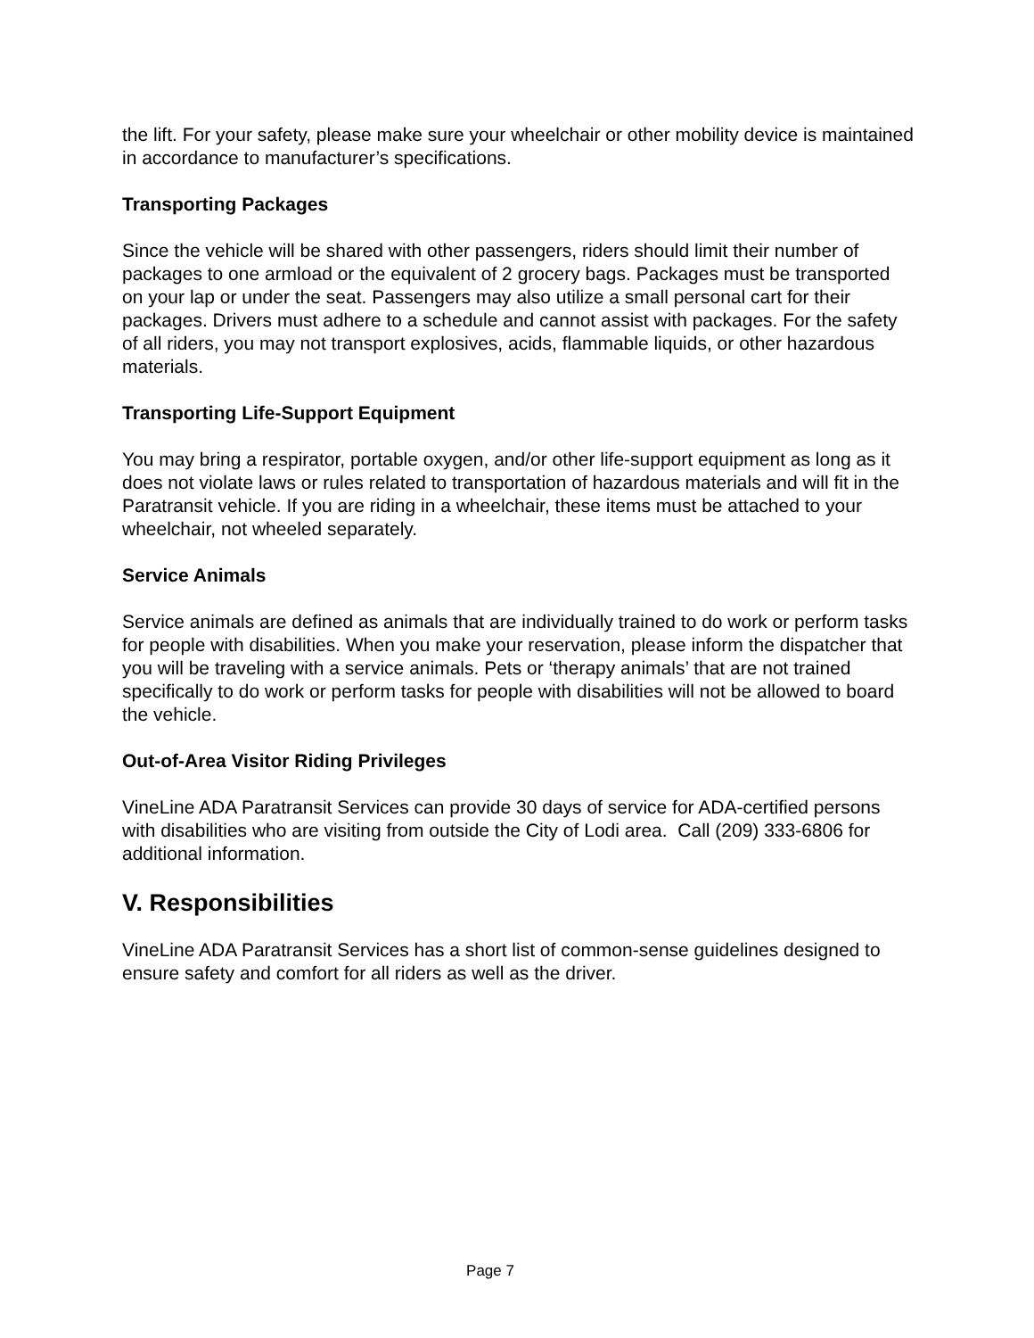the lift. For your safety, please make sure your wheelchair or other mobility device is maintained in accordance to manufacturer’s specifications.
Transporting Packages
Since the vehicle will be shared with other passengers, riders should limit their number of packages to one armload or the equivalent of 2 grocery bags. Packages must be transported on your lap or under the seat. Passengers may also utilize a small personal cart for their packages. Drivers must adhere to a schedule and cannot assist with packages. For the safety of all riders, you may not transport explosives, acids, flammable liquids, or other hazardous materials.
Transporting Life-Support Equipment
You may bring a respirator, portable oxygen, and/or other life-support equipment as long as it does not violate laws or rules related to transportation of hazardous materials and will fit in the Paratransit vehicle. If you are riding in a wheelchair, these items must be attached to your wheelchair, not wheeled separately.
Service Animals
Service animals are defined as animals that are individually trained to do work or perform tasks for people with disabilities. When you make your reservation, please inform the dispatcher that you will be traveling with a service animals. Pets or ‘therapy animals’ that are not trained specifically to do work or perform tasks for people with disabilities will not be allowed to board the vehicle.
Out-of-Area Visitor Riding Privileges
VineLine ADA Paratransit Services can provide 30 days of service for ADA-certified persons with disabilities who are visiting from outside the City of Lodi area. Call (209) 333-6806 for additional information.
V. Responsibilities
VineLine ADA Paratransit Services has a short list of common-sense guidelines designed to ensure safety and comfort for all riders as well as the driver.
Page 7